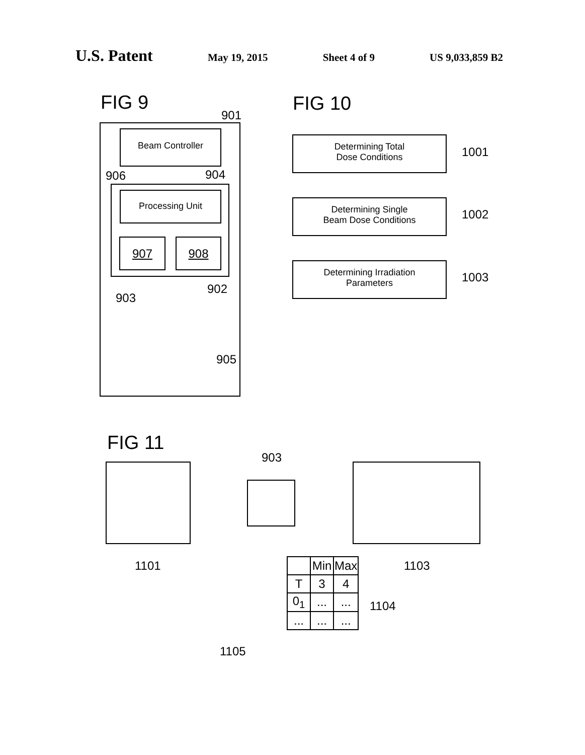U.S. Patent May 19, 2015 Sheet 4 of 9 US 9,033,859 B2
FIG 9
901
Beam Controller
906 904
Processing Unit
907 908
903
902
905
FIG 10
Determining Total
Dose Conditions
1001
Determining Single
Beam Dose Conditions
1002
Determining Irradiation
Parameters
1003
FIG 11
1101
903
1103
| | Min | Max |
| T | 3 | 4 |
| 0<sub>1</sub> | ... | ... |
| ... | ... | ... |
1104
1105